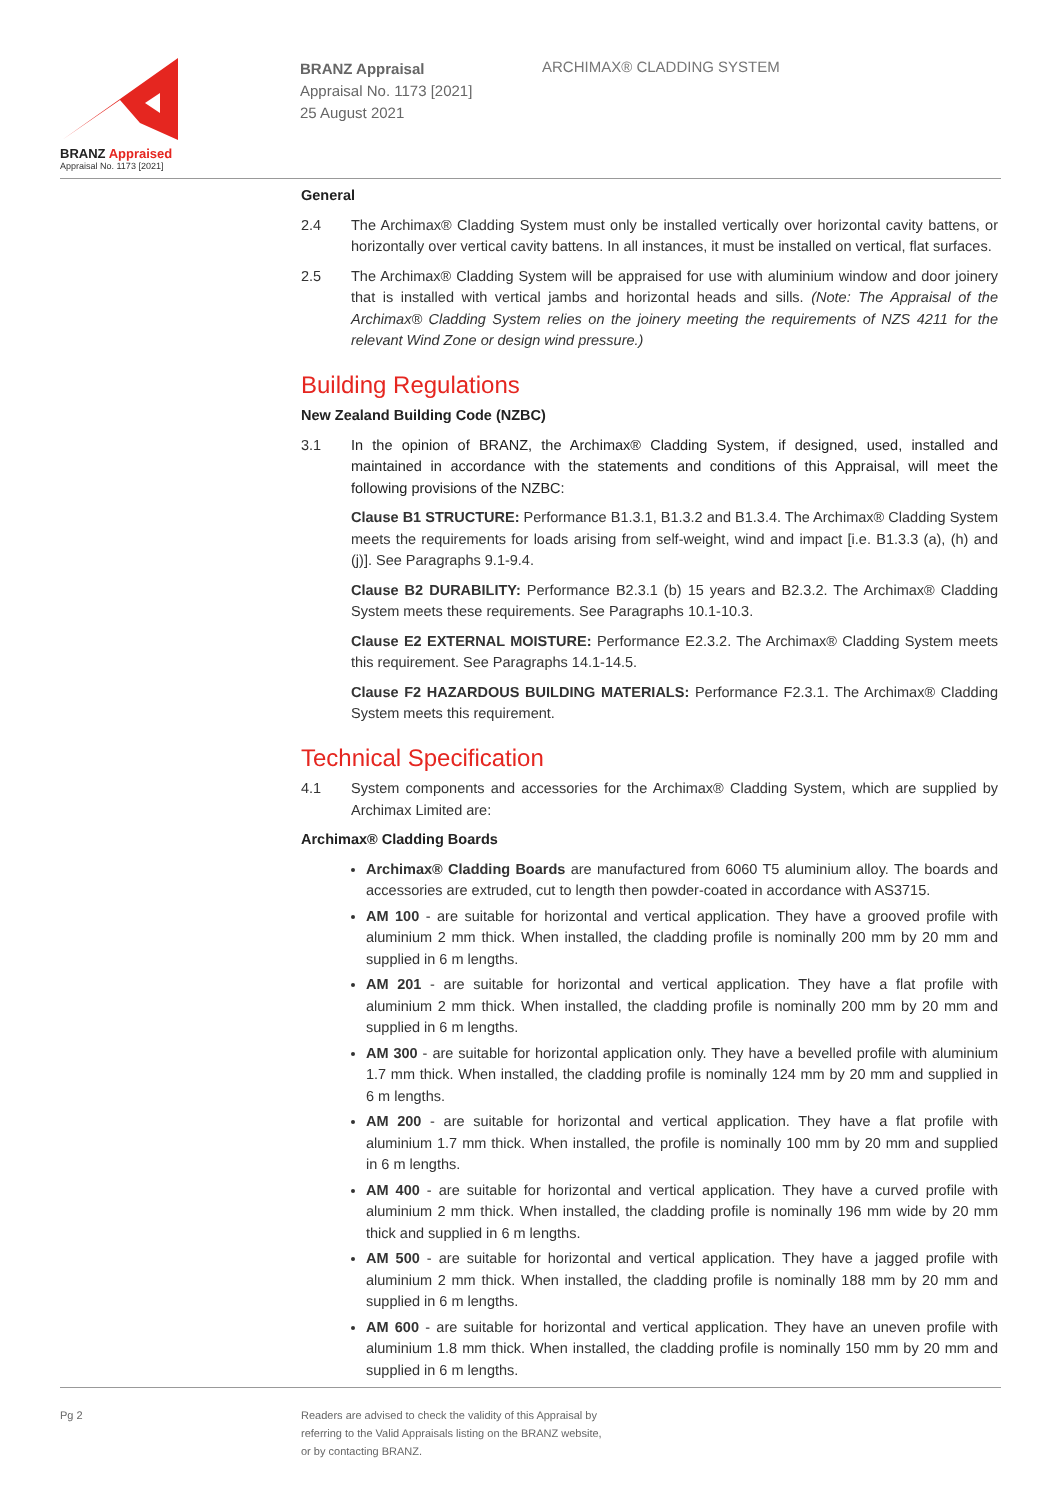BRANZ Appraised
Appraisal No. 1173 [2021]
BRANZ Appraisal
Appraisal No. 1173 [2021]
25 August 2021
ARCHIMAX® CLADDING SYSTEM
General
2.4 The Archimax® Cladding System must only be installed vertically over horizontal cavity battens, or horizontally over vertical cavity battens. In all instances, it must be installed on vertical, flat surfaces.
2.5 The Archimax® Cladding System will be appraised for use with aluminium window and door joinery that is installed with vertical jambs and horizontal heads and sills. (Note: The Appraisal of the Archimax® Cladding System relies on the joinery meeting the requirements of NZS 4211 for the relevant Wind Zone or design wind pressure.)
Building Regulations
New Zealand Building Code (NZBC)
3.1 In the opinion of BRANZ, the Archimax® Cladding System, if designed, used, installed and maintained in accordance with the statements and conditions of this Appraisal, will meet the following provisions of the NZBC:
Clause B1 STRUCTURE: Performance B1.3.1, B1.3.2 and B1.3.4. The Archimax® Cladding System meets the requirements for loads arising from self-weight, wind and impact [i.e. B1.3.3 (a), (h) and (j)]. See Paragraphs 9.1-9.4.
Clause B2 DURABILITY: Performance B2.3.1 (b) 15 years and B2.3.2. The Archimax® Cladding System meets these requirements. See Paragraphs 10.1-10.3.
Clause E2 EXTERNAL MOISTURE: Performance E2.3.2. The Archimax® Cladding System meets this requirement. See Paragraphs 14.1-14.5.
Clause F2 HAZARDOUS BUILDING MATERIALS: Performance F2.3.1. The Archimax® Cladding System meets this requirement.
Technical Specification
4.1 System components and accessories for the Archimax® Cladding System, which are supplied by Archimax Limited are:
Archimax® Cladding Boards
Archimax® Cladding Boards are manufactured from 6060 T5 aluminium alloy. The boards and accessories are extruded, cut to length then powder-coated in accordance with AS3715.
AM 100 - are suitable for horizontal and vertical application. They have a grooved profile with aluminium 2 mm thick. When installed, the cladding profile is nominally 200 mm by 20 mm and supplied in 6 m lengths.
AM 201 - are suitable for horizontal and vertical application. They have a flat profile with aluminium 2 mm thick. When installed, the cladding profile is nominally 200 mm by 20 mm and supplied in 6 m lengths.
AM 300 - are suitable for horizontal application only. They have a bevelled profile with aluminium 1.7 mm thick. When installed, the cladding profile is nominally 124 mm by 20 mm and supplied in 6 m lengths.
AM 200 - are suitable for horizontal and vertical application. They have a flat profile with aluminium 1.7 mm thick. When installed, the profile is nominally 100 mm by 20 mm and supplied in 6 m lengths.
AM 400 - are suitable for horizontal and vertical application. They have a curved profile with aluminium 2 mm thick. When installed, the cladding profile is nominally 196 mm wide by 20 mm thick and supplied in 6 m lengths.
AM 500 - are suitable for horizontal and vertical application. They have a jagged profile with aluminium 2 mm thick. When installed, the cladding profile is nominally 188 mm by 20 mm and supplied in 6 m lengths.
AM 600 - are suitable for horizontal and vertical application. They have an uneven profile with aluminium 1.8 mm thick. When installed, the cladding profile is nominally 150 mm by 20 mm and supplied in 6 m lengths.
Pg 2 Readers are advised to check the validity of this Appraisal by
referring to the Valid Appraisals listing on the BRANZ website,
or by contacting BRANZ.